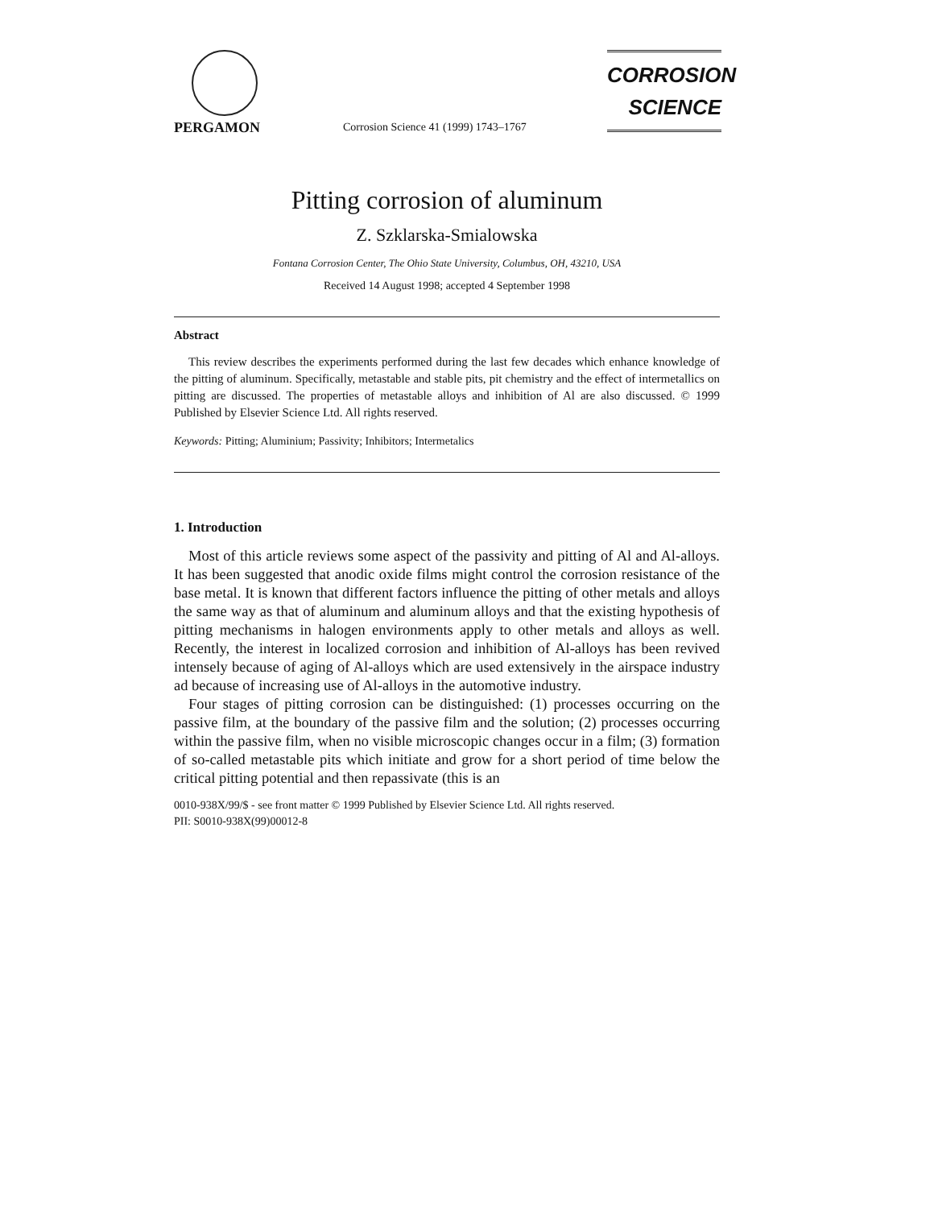PERGAMON
Corrosion Science 41 (1999) 1743–1767
CORROSION
SCIENCE
Pitting corrosion of aluminum
Z. Szklarska-Smialowska
Fontana Corrosion Center, The Ohio State University, Columbus, OH, 43210, USA
Received 14 August 1998; accepted 4 September 1998
Abstract
This review describes the experiments performed during the last few decades which enhance knowledge of the pitting of aluminum. Specifically, metastable and stable pits, pit chemistry and the effect of intermetallics on pitting are discussed. The properties of metastable alloys and inhibition of Al are also discussed. © 1999 Published by Elsevier Science Ltd. All rights reserved.
Keywords: Pitting; Aluminium; Passivity; Inhibitors; Intermetalics
1. Introduction
Most of this article reviews some aspect of the passivity and pitting of Al and Al-alloys. It has been suggested that anodic oxide films might control the corrosion resistance of the base metal. It is known that different factors influence the pitting of other metals and alloys the same way as that of aluminum and aluminum alloys and that the existing hypothesis of pitting mechanisms in halogen environments apply to other metals and alloys as well. Recently, the interest in localized corrosion and inhibition of Al-alloys has been revived intensely because of aging of Al-alloys which are used extensively in the airspace industry ad because of increasing use of Al-alloys in the automotive industry.
Four stages of pitting corrosion can be distinguished: (1) processes occurring on the passive film, at the boundary of the passive film and the solution; (2) processes occurring within the passive film, when no visible microscopic changes occur in a film; (3) formation of so-called metastable pits which initiate and grow for a short period of time below the critical pitting potential and then repassivate (this is an
0010-938X/99/$ - see front matter © 1999 Published by Elsevier Science Ltd. All rights reserved.
PII: S0010-938X(99)00012-8